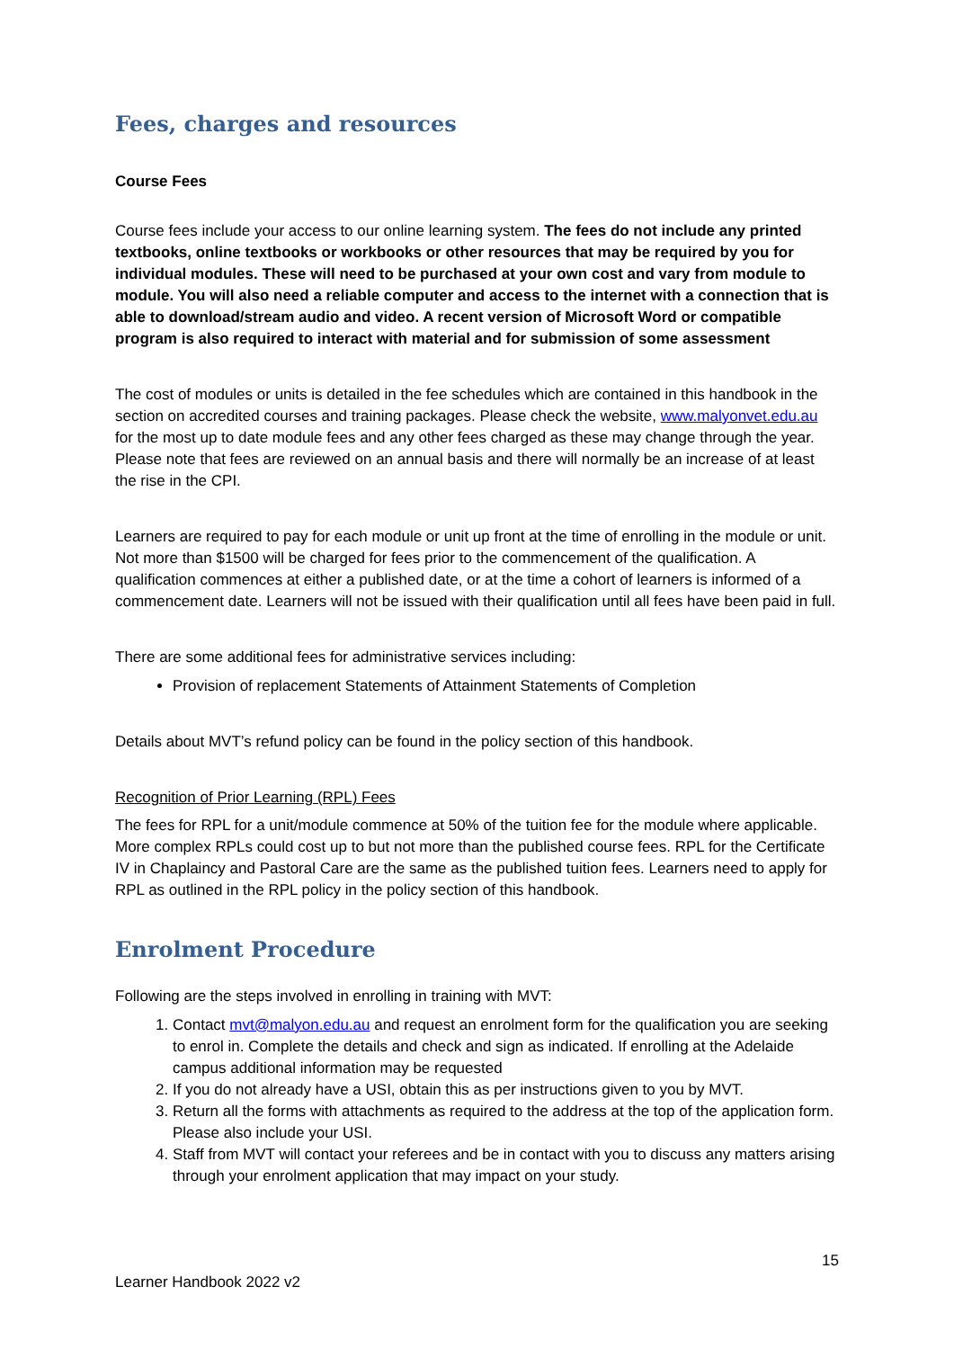Fees, charges and resources
Course Fees
Course fees include your access to our online learning system. The fees do not include any printed textbooks, online textbooks or workbooks or other resources that may be required by you for individual modules. These will need to be purchased at your own cost and vary from module to module. You will also need a reliable computer and access to the internet with a connection that is able to download/stream audio and video. A recent version of Microsoft Word or compatible program is also required to interact with material and for submission of some assessment
The cost of modules or units is detailed in the fee schedules which are contained in this handbook in the section on accredited courses and training packages. Please check the website, www.malyonvet.edu.au for the most up to date module fees and any other fees charged as these may change through the year. Please note that fees are reviewed on an annual basis and there will normally be an increase of at least the rise in the CPI.
Learners are required to pay for each module or unit up front at the time of enrolling in the module or unit. Not more than $1500 will be charged for fees prior to the commencement of the qualification. A qualification commences at either a published date, or at the time a cohort of learners is informed of a commencement date. Learners will not be issued with their qualification until all fees have been paid in full.
There are some additional fees for administrative services including:
Provision of replacement Statements of Attainment Statements of Completion
Details about MVT’s refund policy can be found in the policy section of this handbook.
Recognition of Prior Learning (RPL) Fees
The fees for RPL for a unit/module commence at 50% of the tuition fee for the module where applicable. More complex RPLs could cost up to but not more than the published course fees. RPL for the Certificate IV in Chaplaincy and Pastoral Care are the same as the published tuition fees. Learners need to apply for RPL as outlined in the RPL policy in the policy section of this handbook.
Enrolment Procedure
Following are the steps involved in enrolling in training with MVT:
1. Contact mvt@malyon.edu.au and request an enrolment form for the qualification you are seeking to enrol in. Complete the details and check and sign as indicated. If enrolling at the Adelaide campus additional information may be requested
2. If you do not already have a USI, obtain this as per instructions given to you by MVT.
3. Return all the forms with attachments as required to the address at the top of the application form. Please also include your USI.
4. Staff from MVT will contact your referees and be in contact with you to discuss any matters arising through your enrolment application that may impact on your study.
15
Learner Handbook 2022 v2